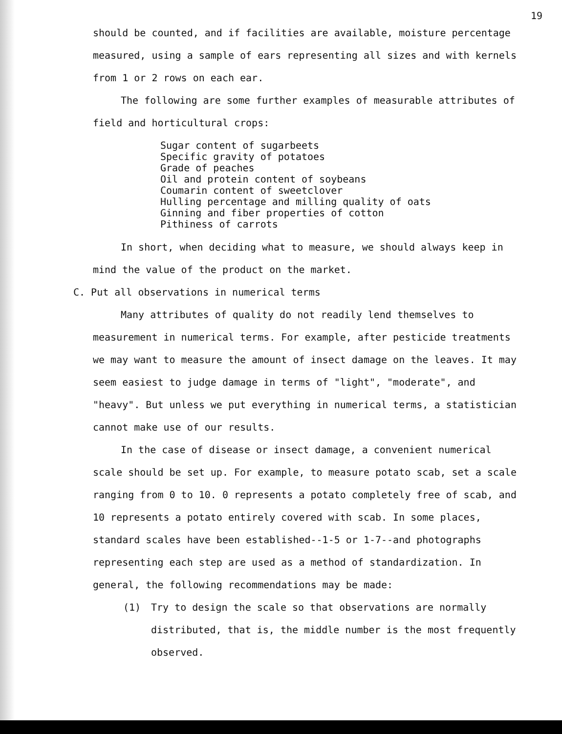19
should be counted, and if facilities are available, moisture percentage measured, using a sample of ears representing all sizes and with kernels from 1 or 2 rows on each ear.
The following are some further examples of measurable attributes of field and horticultural crops:
Sugar content of sugarbeets
Specific gravity of potatoes
Grade of peaches
Oil and protein content of soybeans
Coumarin content of sweetclover
Hulling percentage and milling quality of oats
Ginning and fiber properties of cotton
Pithiness of carrots
In short, when deciding what to measure, we should always keep in mind the value of the product on the market.
C. Put all observations in numerical terms
Many attributes of quality do not readily lend themselves to measurement in numerical terms. For example, after pesticide treatments we may want to measure the amount of insect damage on the leaves. It may seem easiest to judge damage in terms of "light", "moderate", and "heavy". But unless we put everything in numerical terms, a statistician cannot make use of our results.
In the case of disease or insect damage, a convenient numerical scale should be set up. For example, to measure potato scab, set a scale ranging from 0 to 10. 0 represents a potato completely free of scab, and 10 represents a potato entirely covered with scab. In some places, standard scales have been established--1-5 or 1-7--and photographs representing each step are used as a method of standardization. In general, the following recommendations may be made:
(1) Try to design the scale so that observations are normally distributed, that is, the middle number is the most frequently observed.